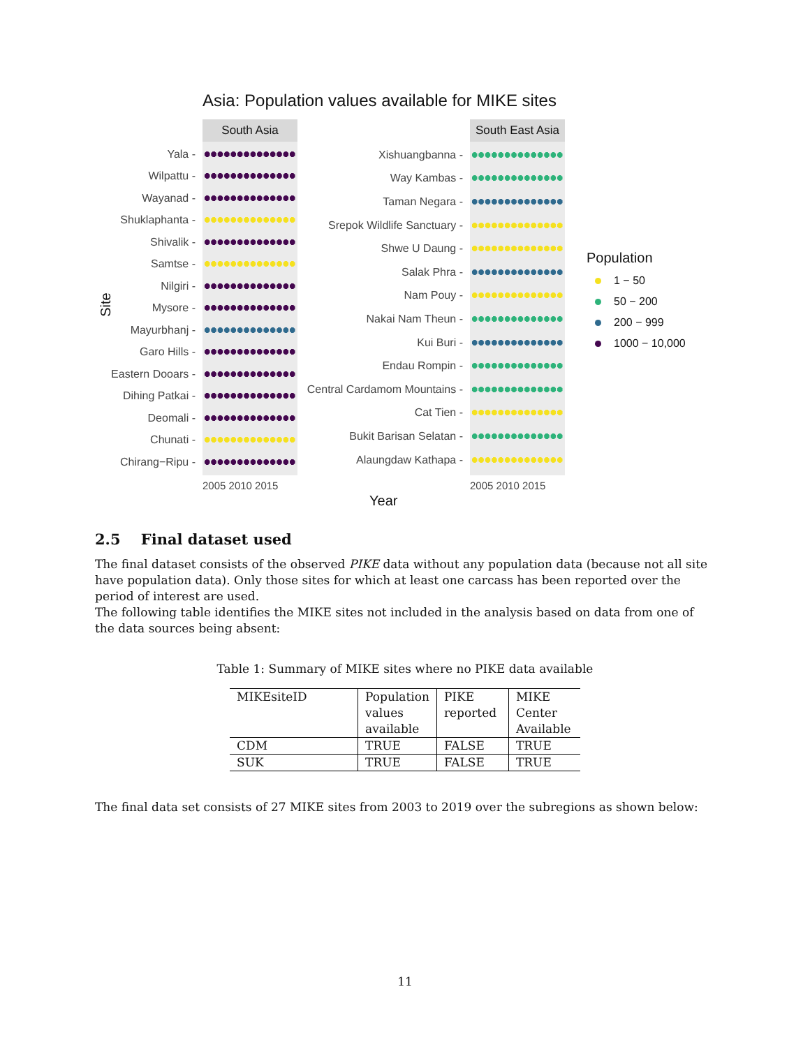Asia: Population values available for MIKE sites
Site
South Asia
Yala -
Wilpattu -
Wayanad -
Shuklaphanta -
Shivalik -
Samtse -
Nilgiri -
Mysore -
Mayurbhanj -
Garo Hills -
Eastern Dooars -
Dihing Patkai -
Deomali -
Chunati -
Chirang−Ripu -
2005 2010 2015
South East Asia
Xishuangbanna -
Way Kambas -
Taman Negara -
Srepok Wildlife Sanctuary -
Shwe U Daung -
Salak Phra -
Nam Pouy -
Nakai Nam Theun -
Kui Buri -
Endau Rompin -
Central Cardamom Mountains -
Cat Tien -
Bukit Barisan Selatan -
Alaungdaw Kathapa -
2005 2010 2015
Year
Population
1 − 50
50 − 200
200 − 999
1000 − 10,000
2.5 Final dataset used
The final dataset consists of the observed PIKE data without any population data (because not all site have population data). Only those sites for which at least one carcass has been reported over the period of interest are used.
The following table identifies the MIKE sites not included in the analysis based on data from one of the data sources being absent:
Table 1: Summary of MIKE sites where no PIKE data available
| MIKEsiteID | Population values available | PIKE reported | MIKE Center Available |
| --- | --- | --- | --- |
| CDM | TRUE | FALSE | TRUE |
| SUK | TRUE | FALSE | TRUE |
The final data set consists of 27 MIKE sites from 2003 to 2019 over the subregions as shown below:
11